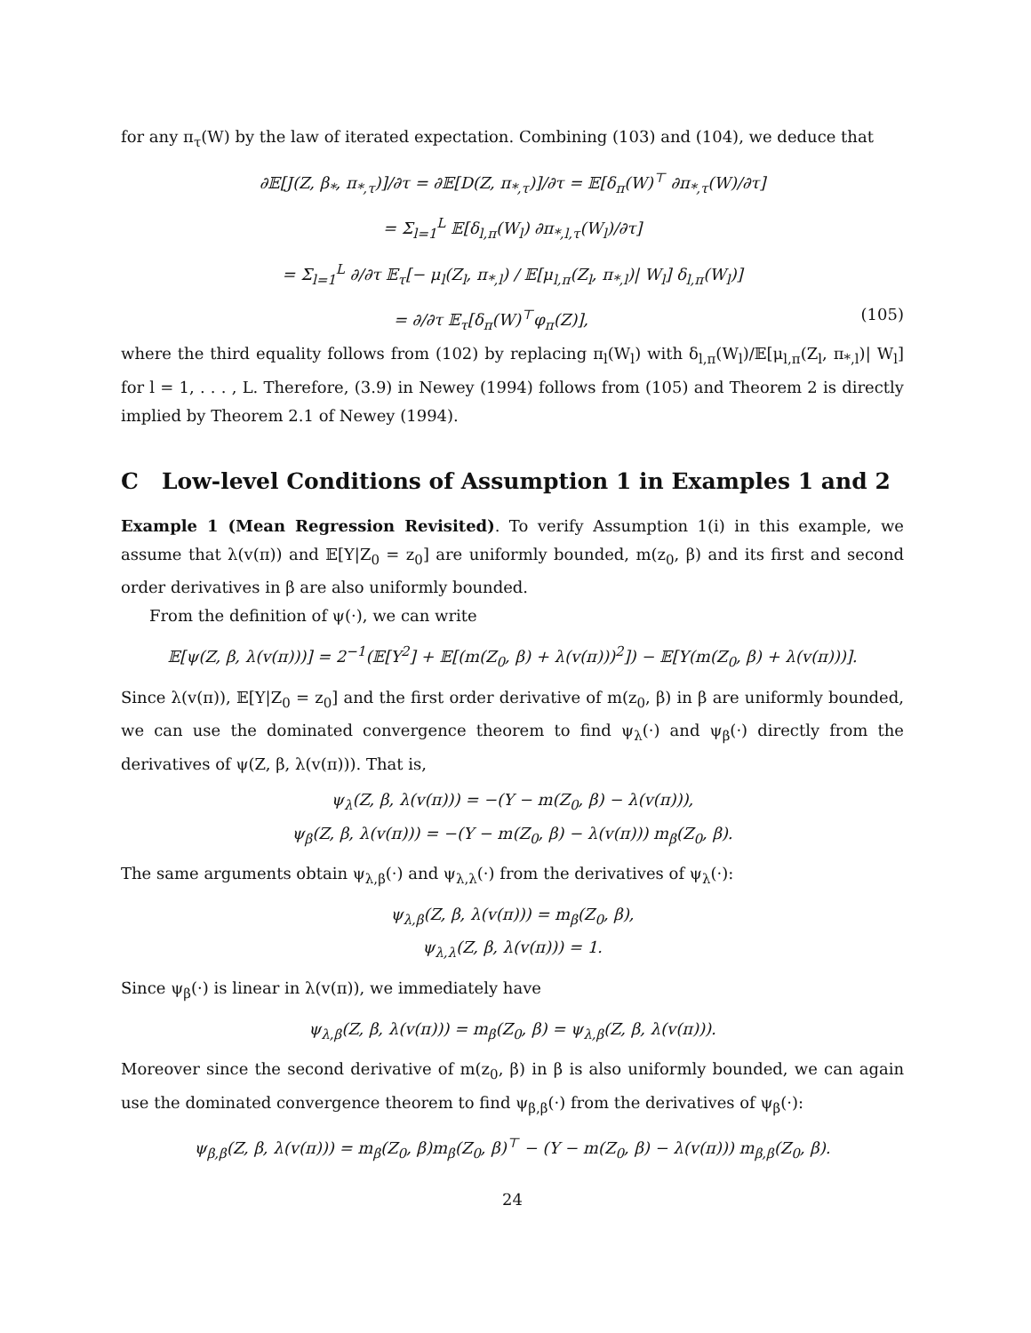for any π<sub>τ</sub>(W) by the law of iterated expectation. Combining (103) and (104), we deduce that
∂𝔼[J(Z, β<sub>*</sub>, π<sub>*,τ</sub>)]/∂τ = ∂𝔼[D(Z, π<sub>*,τ</sub>)]/∂τ = 𝔼[δ<sub>π</sub>(W)<sup>⊤</sup> ∂π<sub>*,τ</sub>(W)/∂τ]
= Σ<sub>l=1</sub><sup>L</sup> 𝔼[δ<sub>l,π</sub>(W<sub>l</sub>) ∂π<sub>*,l,τ</sub>(W<sub>l</sub>)/∂τ]
= Σ<sub>l=1</sub><sup>L</sup> ∂/∂τ 𝔼<sub>τ</sub>[− μ<sub>l</sub>(Z<sub>l</sub>, π<sub>*,l</sub>) / 𝔼[μ<sub>l,π</sub>(Z<sub>l</sub>, π<sub>*,l</sub>)| W<sub>l</sub>] δ<sub>l,π</sub>(W<sub>l</sub>)]
= ∂/∂τ 𝔼<sub>τ</sub>[δ<sub>π</sub>(W)<sup>⊤</sup>φ<sub>π</sub>(Z)], (105)
where the third equality follows from (102) by replacing π<sub>l</sub>(W<sub>l</sub>) with δ<sub>l,π</sub>(W<sub>l</sub>)/𝔼[μ<sub>l,π</sub>(Z<sub>l</sub>, π<sub>*,l</sub>)| W<sub>l</sub>] for l = 1, . . . , L. Therefore, (3.9) in Newey (1994) follows from (105) and Theorem 2 is directly implied by Theorem 2.1 of Newey (1994).
C Low-level Conditions of Assumption 1 in Examples 1 and 2
Example 1 (Mean Regression Revisited). To verify Assumption 1(i) in this example, we assume that λ(v(π)) and 𝔼[Y|Z<sub>0</sub> = z<sub>0</sub>] are uniformly bounded, m(z<sub>0</sub>, β) and its first and second order derivatives in β are also uniformly bounded.
From the definition of ψ(·), we can write
𝔼[ψ(Z, β, λ(v(π)))] = 2<sup>−1</sup>(𝔼[Y<sup>2</sup>] + 𝔼[(m(Z<sub>0</sub>, β) + λ(v(π)))<sup>2</sup>]) − 𝔼[Y(m(Z<sub>0</sub>, β) + λ(v(π)))].
Since λ(v(π)), 𝔼[Y|Z<sub>0</sub> = z<sub>0</sub>] and the first order derivative of m(z<sub>0</sub>, β) in β are uniformly bounded, we can use the dominated convergence theorem to find ψ<sub>λ</sub>(·) and ψ<sub>β</sub>(·) directly from the derivatives of ψ(Z, β, λ(v(π))). That is,
ψ<sub>λ</sub>(Z, β, λ(v(π))) = −(Y − m(Z<sub>0</sub>, β) − λ(v(π))),
ψ<sub>β</sub>(Z, β, λ(v(π))) = −(Y − m(Z<sub>0</sub>, β) − λ(v(π))) m<sub>β</sub>(Z<sub>0</sub>, β).
The same arguments obtain ψ<sub>λ,β</sub>(·) and ψ<sub>λ,λ</sub>(·) from the derivatives of ψ<sub>λ</sub>(·):
ψ<sub>λ,β</sub>(Z, β, λ(v(π))) = m<sub>β</sub>(Z<sub>0</sub>, β),
ψ<sub>λ,λ</sub>(Z, β, λ(v(π))) = 1.
Since ψ<sub>β</sub>(·) is linear in λ(v(π)), we immediately have
ψ<sub>λ,β</sub>(Z, β, λ(v(π))) = m<sub>β</sub>(Z<sub>0</sub>, β) = ψ<sub>λ,β</sub>(Z, β, λ(v(π))).
Moreover since the second derivative of m(z<sub>0</sub>, β) in β is also uniformly bounded, we can again use the dominated convergence theorem to find ψ<sub>β,β</sub>(·) from the derivatives of ψ<sub>β</sub>(·):
ψ<sub>β,β</sub>(Z, β, λ(v(π))) = m<sub>β</sub>(Z<sub>0</sub>, β)m<sub>β</sub>(Z<sub>0</sub>, β)<sup>⊤</sup> − (Y − m(Z<sub>0</sub>, β) − λ(v(π))) m<sub>β,β</sub>(Z<sub>0</sub>, β).
24